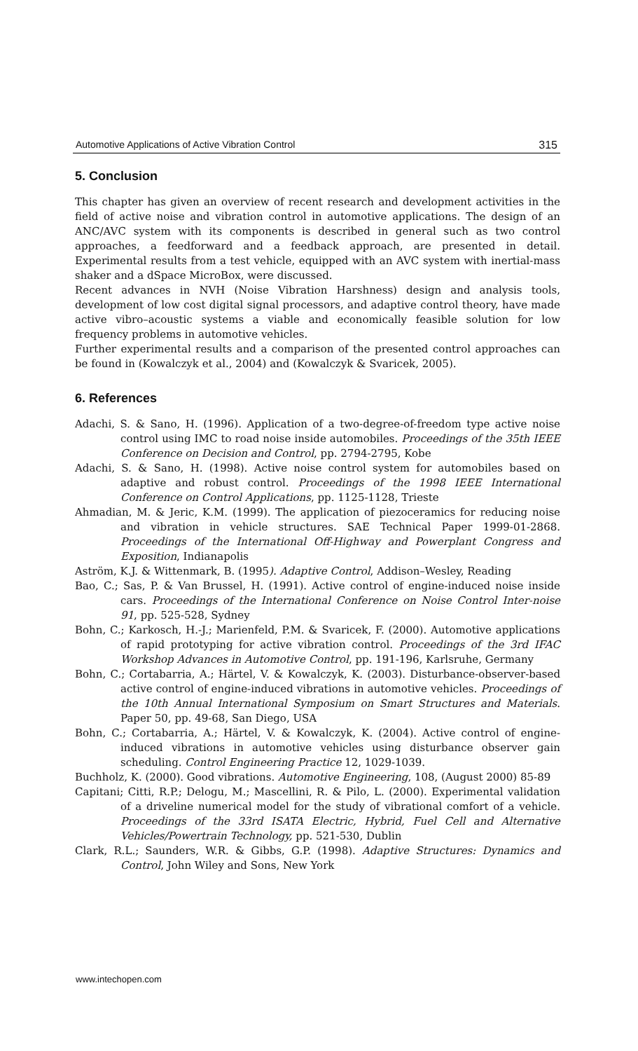Automotive Applications of Active Vibration Control 315
5. Conclusion
This chapter has given an overview of recent research and development activities in the field of active noise and vibration control in automotive applications. The design of an ANC/AVC system with its components is described in general such as two control approaches, a feedforward and a feedback approach, are presented in detail. Experimental results from a test vehicle, equipped with an AVC system with inertial-mass shaker and a dSpace MicroBox, were discussed.
Recent advances in NVH (Noise Vibration Harshness) design and analysis tools, development of low cost digital signal processors, and adaptive control theory, have made active vibro–acoustic systems a viable and economically feasible solution for low frequency problems in automotive vehicles.
Further experimental results and a comparison of the presented control approaches can be found in (Kowalczyk et al., 2004) and (Kowalczyk & Svaricek, 2005).
6. References
Adachi, S. & Sano, H. (1996). Application of a two-degree-of-freedom type active noise control using IMC to road noise inside automobiles. Proceedings of the 35th IEEE Conference on Decision and Control, pp. 2794-2795, Kobe
Adachi, S. & Sano, H. (1998). Active noise control system for automobiles based on adaptive and robust control. Proceedings of the 1998 IEEE International Conference on Control Applications, pp. 1125-1128, Trieste
Ahmadian, M. & Jeric, K.M. (1999). The application of piezoceramics for reducing noise and vibration in vehicle structures. SAE Technical Paper 1999-01-2868. Proceedings of the International Off-Highway and Powerplant Congress and Exposition, Indianapolis
Aström, K.J. & Wittenmark, B. (1995). Adaptive Control, Addison–Wesley, Reading
Bao, C.; Sas, P. & Van Brussel, H. (1991). Active control of engine-induced noise inside cars. Proceedings of the International Conference on Noise Control Inter-noise 91, pp. 525-528, Sydney
Bohn, C.; Karkosch, H.-J.; Marienfeld, P.M. & Svaricek, F. (2000). Automotive applications of rapid prototyping for active vibration control. Proceedings of the 3rd IFAC Workshop Advances in Automotive Control, pp. 191-196, Karlsruhe, Germany
Bohn, C.; Cortabarria, A.; Härtel, V. & Kowalczyk, K. (2003). Disturbance-observer-based active control of engine-induced vibrations in automotive vehicles. Proceedings of the 10th Annual International Symposium on Smart Structures and Materials. Paper 50, pp. 49-68, San Diego, USA
Bohn, C.; Cortabarria, A.; Härtel, V. & Kowalczyk, K. (2004). Active control of engine-induced vibrations in automotive vehicles using disturbance observer gain scheduling. Control Engineering Practice 12, 1029-1039.
Buchholz, K. (2000). Good vibrations. Automotive Engineering, 108, (August 2000) 85-89
Capitani; Citti, R.P.; Delogu, M.; Mascellini, R. & Pilo, L. (2000). Experimental validation of a driveline numerical model for the study of vibrational comfort of a vehicle. Proceedings of the 33rd ISATA Electric, Hybrid, Fuel Cell and Alternative Vehicles/Powertrain Technology, pp. 521-530, Dublin
Clark, R.L.; Saunders, W.R. & Gibbs, G.P. (1998). Adaptive Structures: Dynamics and Control, John Wiley and Sons, New York
www.intechopen.com